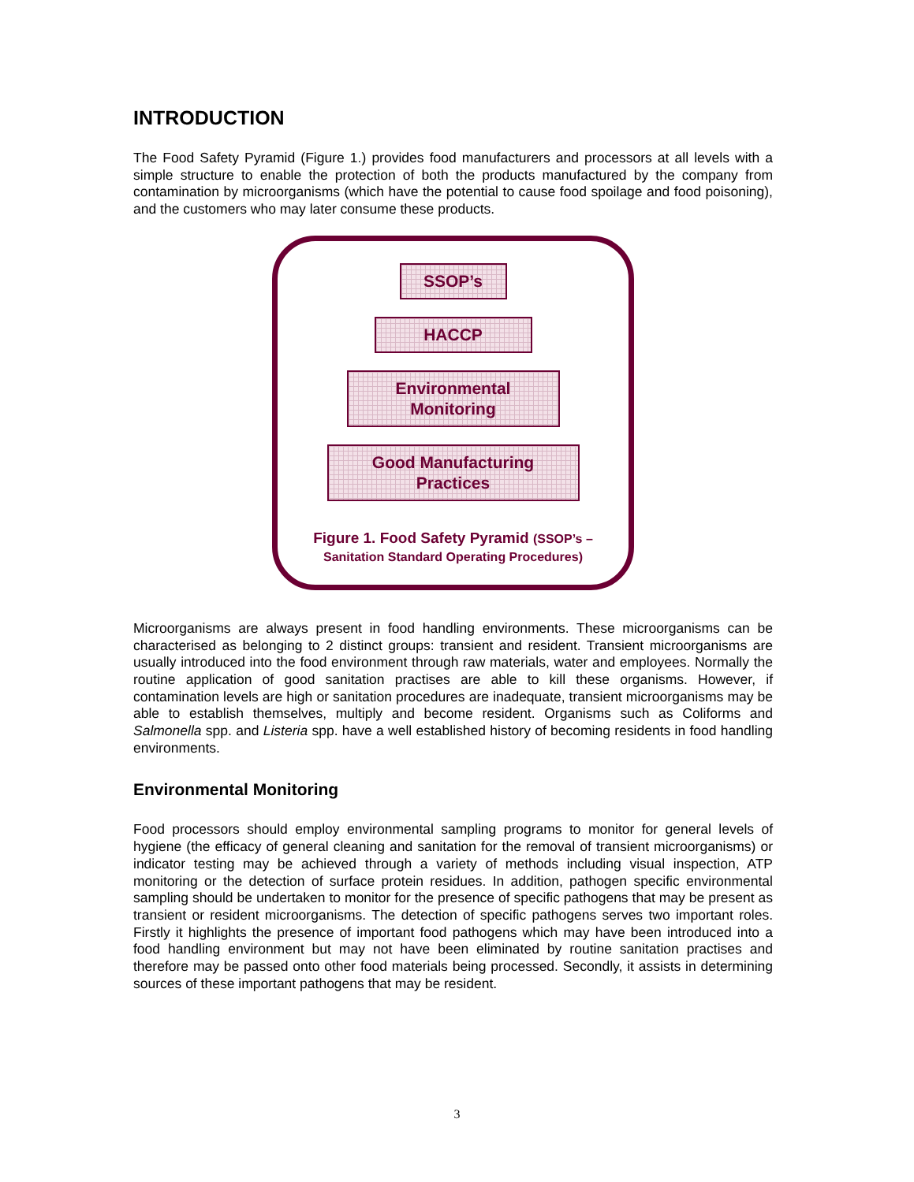INTRODUCTION
The Food Safety Pyramid (Figure 1.) provides food manufacturers and processors at all levels with a simple structure to enable the protection of both the products manufactured by the company from contamination by microorganisms (which have the potential to cause food spoilage and food poisoning), and the customers who may later consume these products.
SSOP’s
HACCP
Environmental
Monitoring
Good Manufacturing
Practices
Figure 1. Food Safety Pyramid (SSOP’s – Sanitation Standard Operating Procedures)
Microorganisms are always present in food handling environments. These microorganisms can be characterised as belonging to 2 distinct groups: transient and resident. Transient microorganisms are usually introduced into the food environment through raw materials, water and employees. Normally the routine application of good sanitation practises are able to kill these organisms. However, if contamination levels are high or sanitation procedures are inadequate, transient microorganisms may be able to establish themselves, multiply and become resident. Organisms such as Coliforms and Salmonella spp. and Listeria spp. have a well established history of becoming residents in food handling environments.
Environmental Monitoring
Food processors should employ environmental sampling programs to monitor for general levels of hygiene (the efficacy of general cleaning and sanitation for the removal of transient microorganisms) or indicator testing may be achieved through a variety of methods including visual inspection, ATP monitoring or the detection of surface protein residues. In addition, pathogen specific environmental sampling should be undertaken to monitor for the presence of specific pathogens that may be present as transient or resident microorganisms. The detection of specific pathogens serves two important roles. Firstly it highlights the presence of important food pathogens which may have been introduced into a food handling environment but may not have been eliminated by routine sanitation practises and therefore may be passed onto other food materials being processed. Secondly, it assists in determining sources of these important pathogens that may be resident.
3